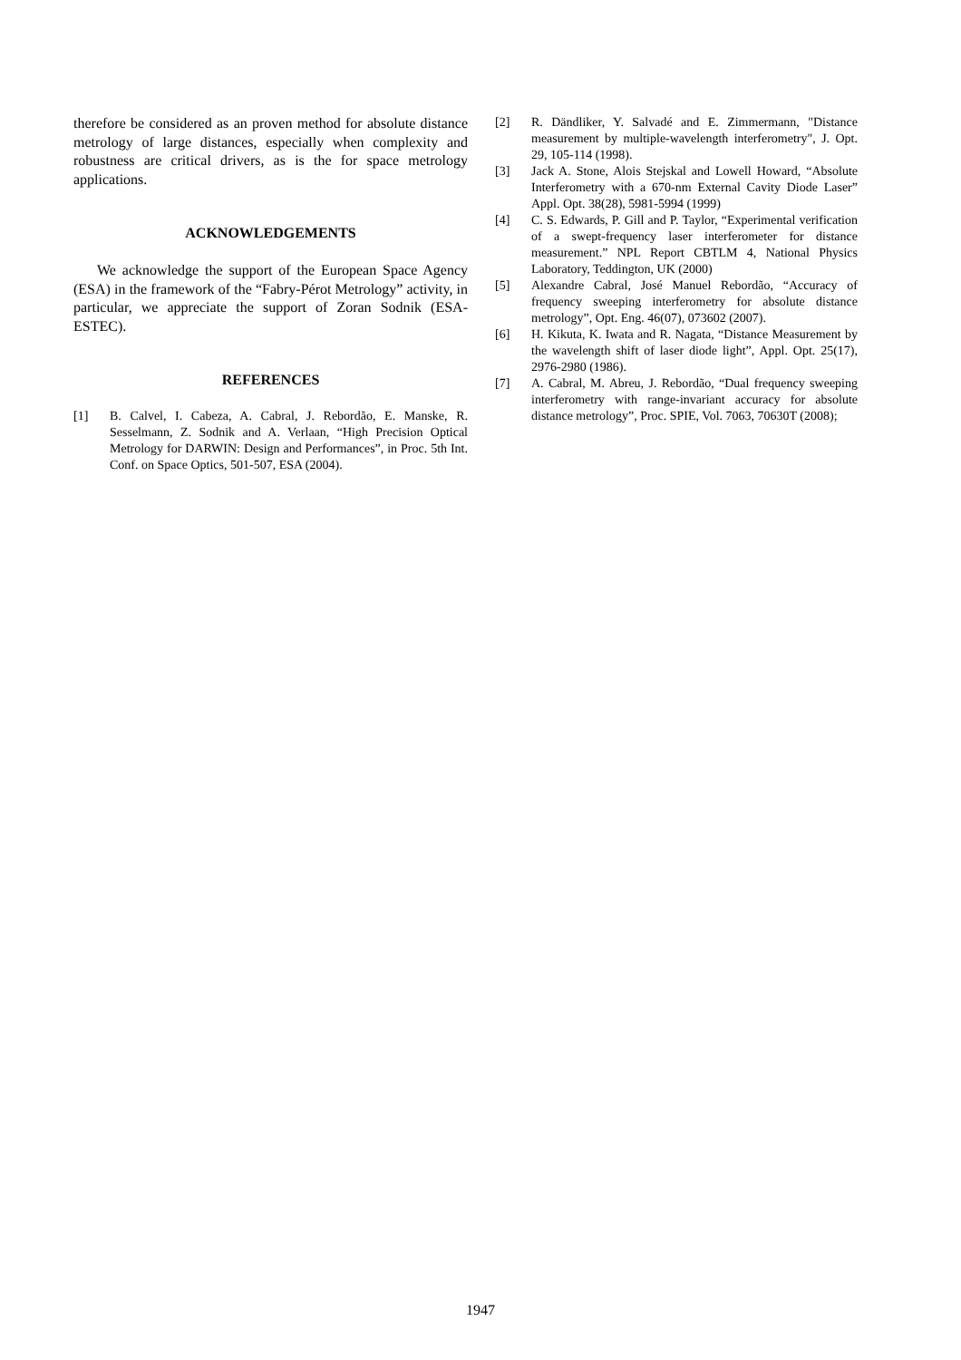therefore be considered as an proven method for absolute distance metrology of large distances, especially when complexity and robustness are critical drivers, as is the for space metrology applications.
ACKNOWLEDGEMENTS
We acknowledge the support of the European Space Agency (ESA) in the framework of the “Fabry-Pérot Metrology” activity, in particular, we appreciate the support of Zoran Sodnik (ESA-ESTEC).
REFERENCES
[1] B. Calvel, I. Cabeza, A. Cabral, J. Rebordão, E. Manske, R. Sesselmann, Z. Sodnik and A. Verlaan, “High Precision Optical Metrology for DARWIN: Design and Performances”, in Proc. 5th Int. Conf. on Space Optics, 501-507, ESA (2004).
[2] R. Dändliker, Y. Salvadé and E. Zimmermann, "Distance measurement by multiple-wavelength interferometry", J. Opt. 29, 105-114 (1998).
[3] Jack A. Stone, Alois Stejskal and Lowell Howard, “Absolute Interferometry with a 670-nm External Cavity Diode Laser” Appl. Opt. 38(28), 5981-5994 (1999)
[4] C. S. Edwards, P. Gill and P. Taylor, “Experimental verification of a swept-frequency laser interferometer for distance measurement.” NPL Report CBTLM 4, National Physics Laboratory, Teddington, UK (2000)
[5] Alexandre Cabral, José Manuel Rebordão, “Accuracy of frequency sweeping interferometry for absolute distance metrology”, Opt. Eng. 46(07), 073602 (2007).
[6] H. Kikuta, K. Iwata and R. Nagata, “Distance Measurement by the wavelength shift of laser diode light”, Appl. Opt. 25(17), 2976-2980 (1986).
[7] A. Cabral, M. Abreu, J. Rebordão, “Dual frequency sweeping interferometry with range-invariant accuracy for absolute distance metrology”, Proc. SPIE, Vol. 7063, 70630T (2008);
1947